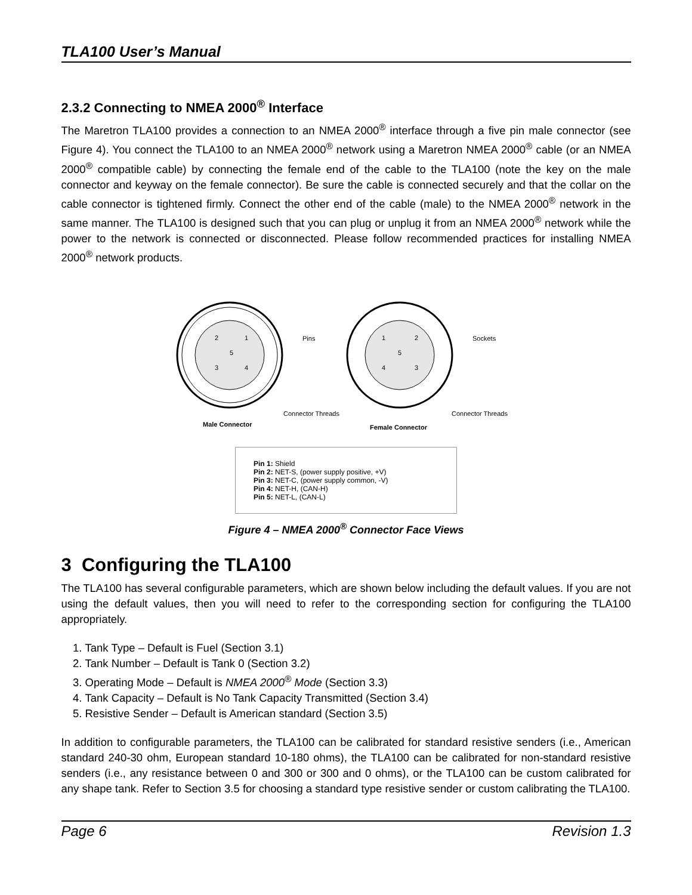TLA100 User’s Manual
2.3.2 Connecting to NMEA 2000<sup>®</sup> Interface
The Maretron TLA100 provides a connection to an NMEA 2000<sup>®</sup> interface through a five pin male connector (see Figure 4). You connect the TLA100 to an NMEA 2000<sup>®</sup> network using a Maretron NMEA 2000<sup>®</sup> cable (or an NMEA 2000<sup>®</sup> compatible cable) by connecting the female end of the cable to the TLA100 (note the key on the male connector and keyway on the female connector). Be sure the cable is connected securely and that the collar on the cable connector is tightened firmly. Connect the other end of the cable (male) to the NMEA 2000<sup>®</sup> network in the same manner. The TLA100 is designed such that you can plug or unplug it from an NMEA 2000<sup>®</sup> network while the power to the network is connected or disconnected. Please follow recommended practices for installing NMEA 2000<sup>®</sup> network products.
2
1
5
3
4
Pins
Connector Threads
Male Connector
1
2
5
4
3
Sockets
Connector Threads
Female Connector
Pin 1: Shield
Pin 2: NET-S, (power supply positive, +V)
Pin 3: NET-C, (power supply common, -V)
Pin 4: NET-H, (CAN-H)
Pin 5: NET-L, (CAN-L)
Figure 4 – NMEA 2000<sup>®</sup> Connector Face Views
3 Configuring the TLA100
The TLA100 has several configurable parameters, which are shown below including the default values. If you are not using the default values, then you will need to refer to the corresponding section for configuring the TLA100 appropriately.
1. Tank Type – Default is Fuel (Section 3.1)
2. Tank Number – Default is Tank 0 (Section 3.2)
3. Operating Mode – Default is NMEA 2000<sup>®</sup> Mode (Section 3.3)
4. Tank Capacity – Default is No Tank Capacity Transmitted (Section 3.4)
5. Resistive Sender – Default is American standard (Section 3.5)
In addition to configurable parameters, the TLA100 can be calibrated for standard resistive senders (i.e., American standard 240-30 ohm, European standard 10-180 ohms), the TLA100 can be calibrated for non-standard resistive senders (i.e., any resistance between 0 and 300 or 300 and 0 ohms), or the TLA100 can be custom calibrated for any shape tank. Refer to Section 3.5 for choosing a standard type resistive sender or custom calibrating the TLA100.
Page 6 Revision 1.3